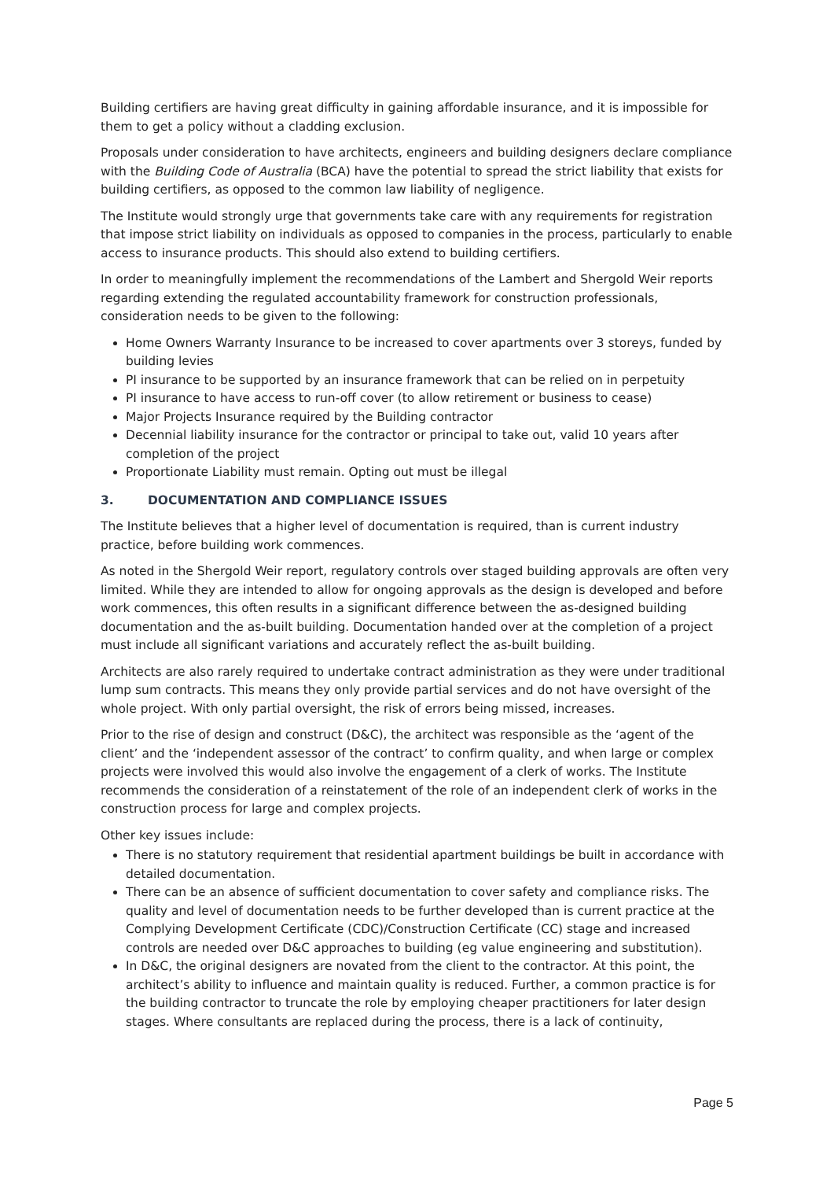Building certifiers are having great difficulty in gaining affordable insurance, and it is impossible for them to get a policy without a cladding exclusion.
Proposals under consideration to have architects, engineers and building designers declare compliance with the Building Code of Australia (BCA) have the potential to spread the strict liability that exists for building certifiers, as opposed to the common law liability of negligence.
The Institute would strongly urge that governments take care with any requirements for registration that impose strict liability on individuals as opposed to companies in the process, particularly to enable access to insurance products. This should also extend to building certifiers.
In order to meaningfully implement the recommendations of the Lambert and Shergold Weir reports regarding extending the regulated accountability framework for construction professionals, consideration needs to be given to the following:
Home Owners Warranty Insurance to be increased to cover apartments over 3 storeys, funded by building levies
PI insurance to be supported by an insurance framework that can be relied on in perpetuity
PI insurance to have access to run-off cover (to allow retirement or business to cease)
Major Projects Insurance required by the Building contractor
Decennial liability insurance for the contractor or principal to take out, valid 10 years after completion of the project
Proportionate Liability must remain. Opting out must be illegal
3. DOCUMENTATION AND COMPLIANCE ISSUES
The Institute believes that a higher level of documentation is required, than is current industry practice, before building work commences.
As noted in the Shergold Weir report, regulatory controls over staged building approvals are often very limited. While they are intended to allow for ongoing approvals as the design is developed and before work commences, this often results in a significant difference between the as-designed building documentation and the as-built building. Documentation handed over at the completion of a project must include all significant variations and accurately reflect the as-built building.
Architects are also rarely required to undertake contract administration as they were under traditional lump sum contracts. This means they only provide partial services and do not have oversight of the whole project. With only partial oversight, the risk of errors being missed, increases.
Prior to the rise of design and construct (D&C), the architect was responsible as the ‘agent of the client’ and the ‘independent assessor of the contract’ to confirm quality, and when large or complex projects were involved this would also involve the engagement of a clerk of works. The Institute recommends the consideration of a reinstatement of the role of an independent clerk of works in the construction process for large and complex projects.
Other key issues include:
There is no statutory requirement that residential apartment buildings be built in accordance with detailed documentation.
There can be an absence of sufficient documentation to cover safety and compliance risks. The quality and level of documentation needs to be further developed than is current practice at the Complying Development Certificate (CDC)/Construction Certificate (CC) stage and increased controls are needed over D&C approaches to building (eg value engineering and substitution).
In D&C, the original designers are novated from the client to the contractor. At this point, the architect’s ability to influence and maintain quality is reduced. Further, a common practice is for the building contractor to truncate the role by employing cheaper practitioners for later design stages. Where consultants are replaced during the process, there is a lack of continuity,
Page 5